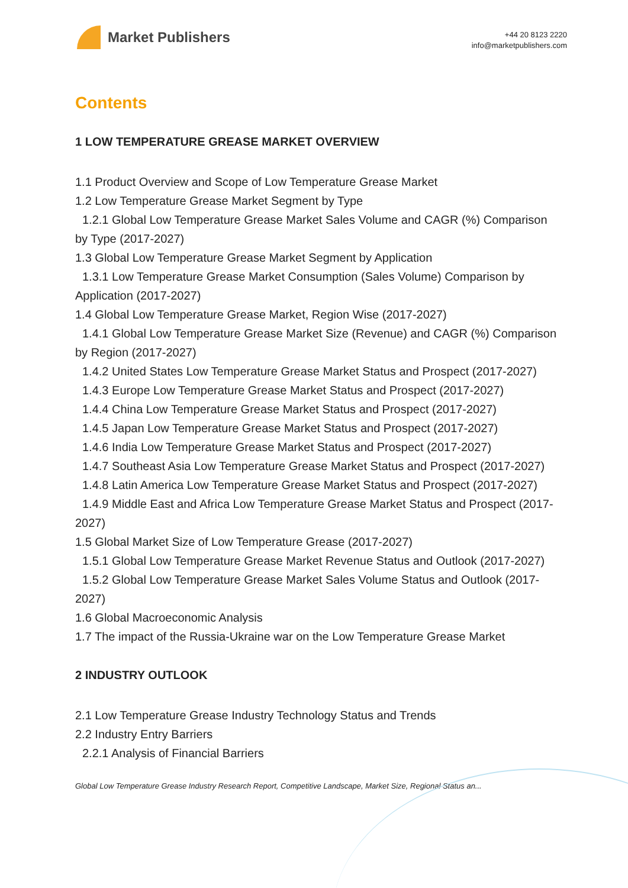Market Publishers
+44 20 8123 2220
info@marketpublishers.com
Contents
1 LOW TEMPERATURE GREASE MARKET OVERVIEW
1.1 Product Overview and Scope of Low Temperature Grease Market
1.2 Low Temperature Grease Market Segment by Type
1.2.1 Global Low Temperature Grease Market Sales Volume and CAGR (%) Comparison by Type (2017-2027)
1.3 Global Low Temperature Grease Market Segment by Application
1.3.1 Low Temperature Grease Market Consumption (Sales Volume) Comparison by Application (2017-2027)
1.4 Global Low Temperature Grease Market, Region Wise (2017-2027)
1.4.1 Global Low Temperature Grease Market Size (Revenue) and CAGR (%) Comparison by Region (2017-2027)
1.4.2 United States Low Temperature Grease Market Status and Prospect (2017-2027)
1.4.3 Europe Low Temperature Grease Market Status and Prospect (2017-2027)
1.4.4 China Low Temperature Grease Market Status and Prospect (2017-2027)
1.4.5 Japan Low Temperature Grease Market Status and Prospect (2017-2027)
1.4.6 India Low Temperature Grease Market Status and Prospect (2017-2027)
1.4.7 Southeast Asia Low Temperature Grease Market Status and Prospect (2017-2027)
1.4.8 Latin America Low Temperature Grease Market Status and Prospect (2017-2027)
1.4.9 Middle East and Africa Low Temperature Grease Market Status and Prospect (2017-2027)
1.5 Global Market Size of Low Temperature Grease (2017-2027)
1.5.1 Global Low Temperature Grease Market Revenue Status and Outlook (2017-2027)
1.5.2 Global Low Temperature Grease Market Sales Volume Status and Outlook (2017-2027)
1.6 Global Macroeconomic Analysis
1.7 The impact of the Russia-Ukraine war on the Low Temperature Grease Market
2 INDUSTRY OUTLOOK
2.1 Low Temperature Grease Industry Technology Status and Trends
2.2 Industry Entry Barriers
2.2.1 Analysis of Financial Barriers
Global Low Temperature Grease Industry Research Report, Competitive Landscape, Market Size, Regional Status an...